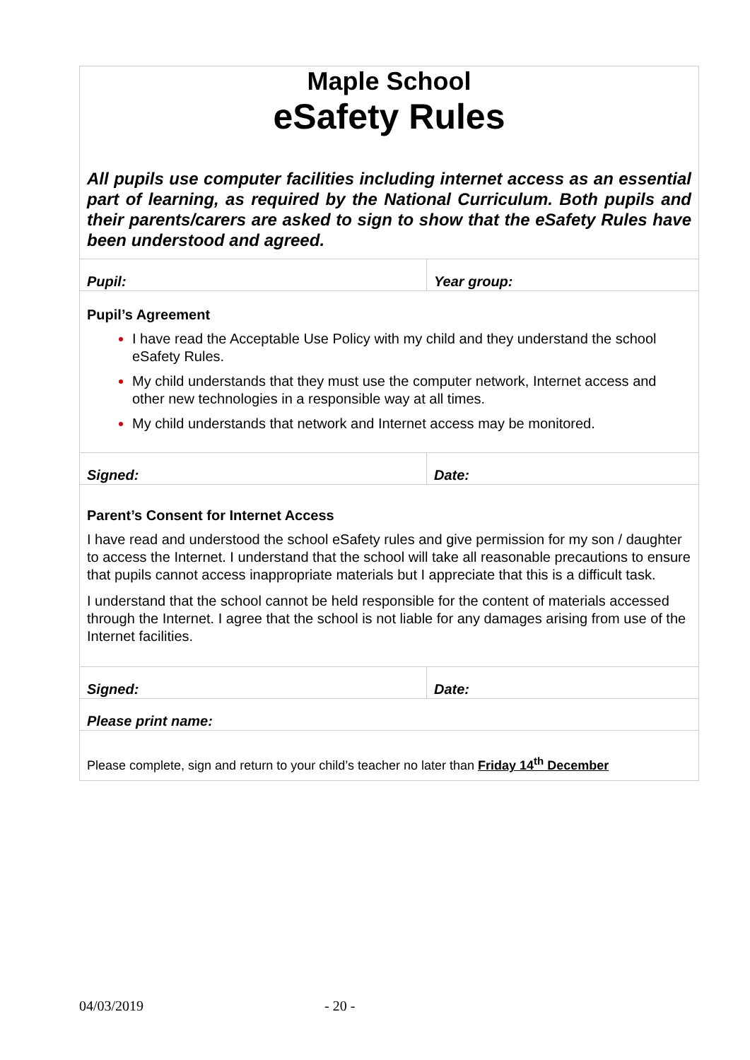| Maple School eSafety Rules All pupils use computer facilities including internet access as an essential part of learning, as required by the National Curriculum. Both pupils and their parents/carers are asked to sign to show that the eSafety Rules have been understood and agreed. | |
| Pupil: | Year group: |
| Pupil’s Agreement I have read the Acceptable Use Policy with my child and they understand the school eSafety Rules. My child understands that they must use the computer network, Internet access and other new technologies in a responsible way at all times. My child understands that network and Internet access may be monitored. | |
| Signed: | Date: |
| Parent’s Consent for Internet Access I have read and understood the school eSafety rules and give permission for my son / daughter to access the Internet. I understand that the school will take all reasonable precautions to ensure that pupils cannot access inappropriate materials but I appreciate that this is a difficult task. I understand that the school cannot be held responsible for the content of materials accessed through the Internet. I agree that the school is not liable for any damages arising from use of the Internet facilities. | |
| Signed: | Date: |
| Please print name: | |
| Please complete, sign and return to your child’s teacher no later than Friday 14<sup>th</sup> December | |
04/03/2019 - 20 -